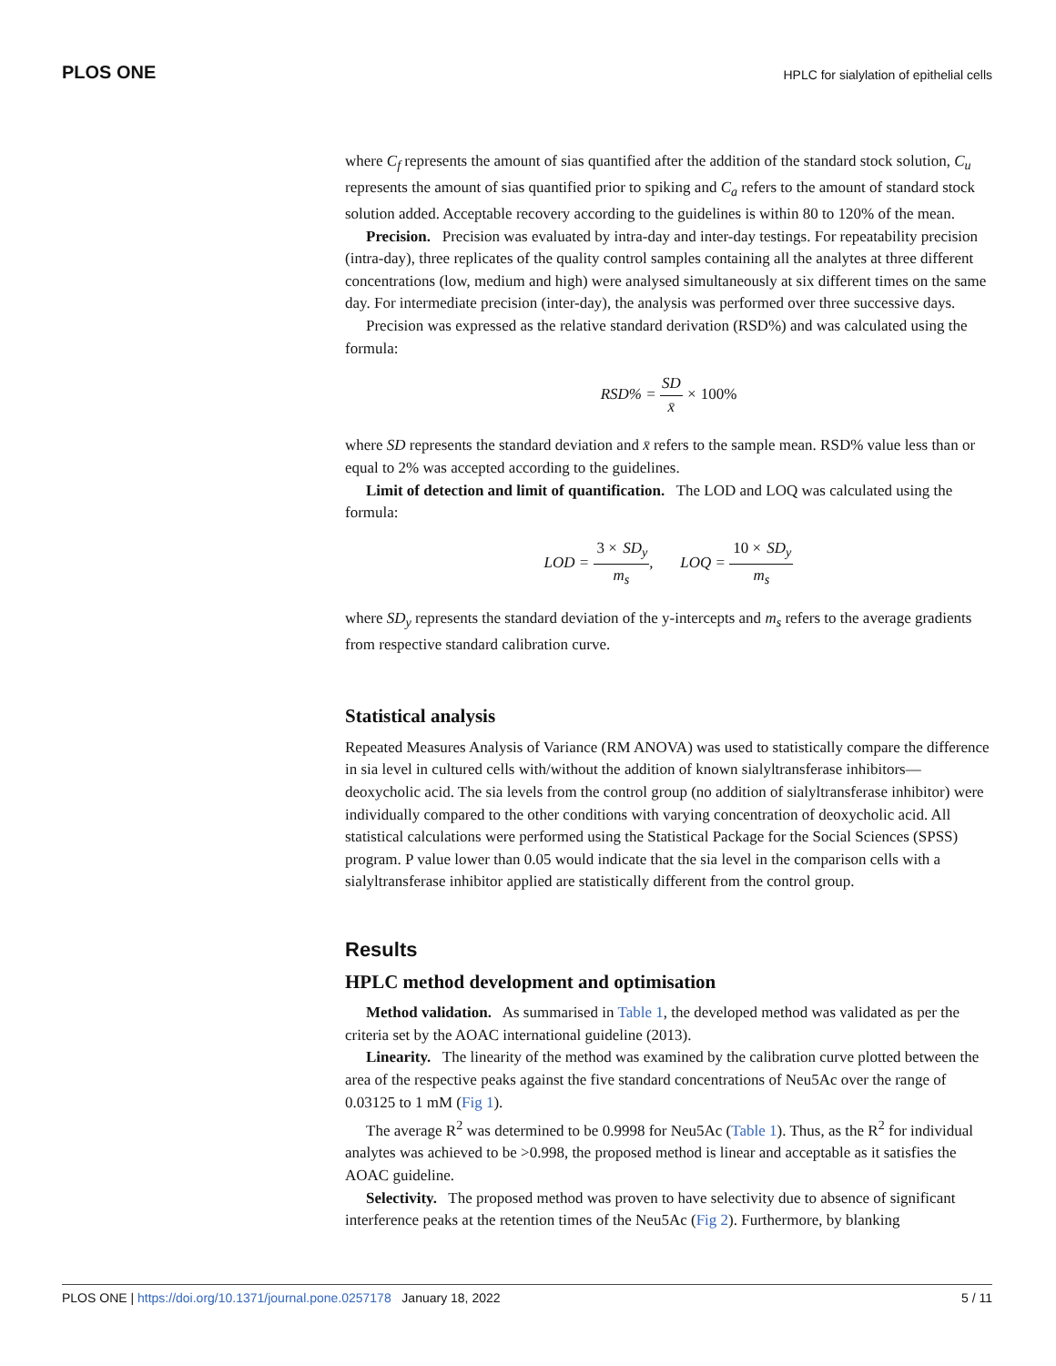PLOS ONE HPLC for sialylation of epithelial cells
where C<sub>f</sub> represents the amount of sias quantified after the addition of the standard stock solution, C<sub>u</sub> represents the amount of sias quantified prior to spiking and C<sub>a</sub> refers to the amount of standard stock solution added. Acceptable recovery according to the guidelines is within 80 to 120% of the mean.
Precision. Precision was evaluated by intra-day and inter-day testings. For repeatability precision (intra-day), three replicates of the quality control samples containing all the analytes at three different concentrations (low, medium and high) were analysed simultaneously at six different times on the same day. For intermediate precision (inter-day), the analysis was performed over three successive days.
Precision was expressed as the relative standard derivation (RSD%) and was calculated using the formula:
RSD% = SD x̄ × 100%
where SD represents the standard deviation and x̄ refers to the sample mean. RSD% value less than or equal to 2% was accepted according to the guidelines.
Limit of detection and limit of quantification. The LOD and LOQ was calculated using the formula:
LOD = 3 × SD<sub>y</sub> m<sub>s</sub>, LOQ = 10 × SD<sub>y</sub> m<sub>s</sub>
where SD<sub>y</sub> represents the standard deviation of the y-intercepts and m<sub>s</sub> refers to the average gradients from respective standard calibration curve.
Statistical analysis
Repeated Measures Analysis of Variance (RM ANOVA) was used to statistically compare the difference in sia level in cultured cells with/without the addition of known sialyltransferase inhibitors—deoxycholic acid. The sia levels from the control group (no addition of sialyltransferase inhibitor) were individually compared to the other conditions with varying concentration of deoxycholic acid. All statistical calculations were performed using the Statistical Package for the Social Sciences (SPSS) program. P value lower than 0.05 would indicate that the sia level in the comparison cells with a sialyltransferase inhibitor applied are statistically different from the control group.
Results
HPLC method development and optimisation
Method validation. As summarised in Table 1, the developed method was validated as per the criteria set by the AOAC international guideline (2013).
Linearity. The linearity of the method was examined by the calibration curve plotted between the area of the respective peaks against the five standard concentrations of Neu5Ac over the range of 0.03125 to 1 mM (Fig 1).
The average R<sup>2</sup> was determined to be 0.9998 for Neu5Ac (Table 1). Thus, as the R<sup>2</sup> for individual analytes was achieved to be >0.998, the proposed method is linear and acceptable as it satisfies the AOAC guideline.
Selectivity. The proposed method was proven to have selectivity due to absence of significant interference peaks at the retention times of the Neu5Ac (Fig 2). Furthermore, by blanking
PLOS ONE | https://doi.org/10.1371/journal.pone.0257178 January 18, 2022 5 / 11